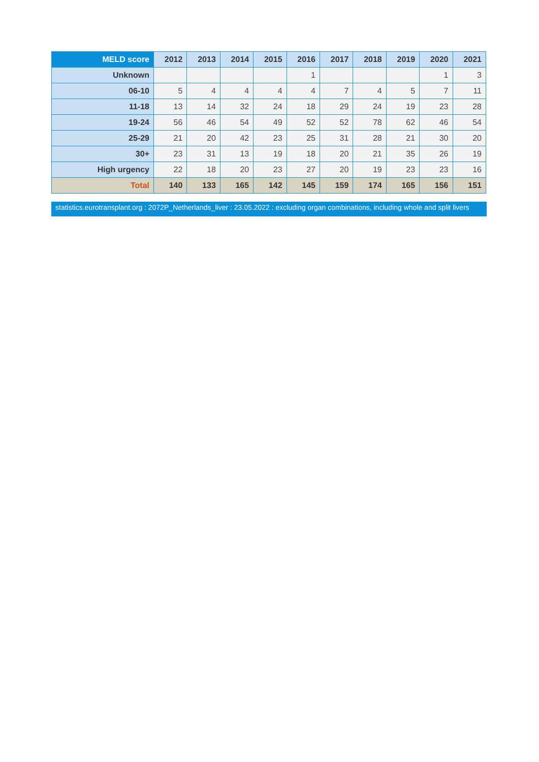| MELD score | 2012 | 2013 | 2014 | 2015 | 2016 | 2017 | 2018 | 2019 | 2020 | 2021 |
| --- | --- | --- | --- | --- | --- | --- | --- | --- | --- | --- |
| Unknown | | | | | 1 | | | | 1 | 3 |
| 06-10 | 5 | 4 | 4 | 4 | 4 | 7 | 4 | 5 | 7 | 11 |
| 11-18 | 13 | 14 | 32 | 24 | 18 | 29 | 24 | 19 | 23 | 28 |
| 19-24 | 56 | 46 | 54 | 49 | 52 | 52 | 78 | 62 | 46 | 54 |
| 25-29 | 21 | 20 | 42 | 23 | 25 | 31 | 28 | 21 | 30 | 20 |
| 30+ | 23 | 31 | 13 | 19 | 18 | 20 | 21 | 35 | 26 | 19 |
| High urgency | 22 | 18 | 20 | 23 | 27 | 20 | 19 | 23 | 23 | 16 |
| Total | 140 | 133 | 165 | 142 | 145 | 159 | 174 | 165 | 156 | 151 |
statistics.eurotransplant.org : 2072P_Netherlands_liver : 23.05.2022 : excluding organ combinations, including whole and split livers